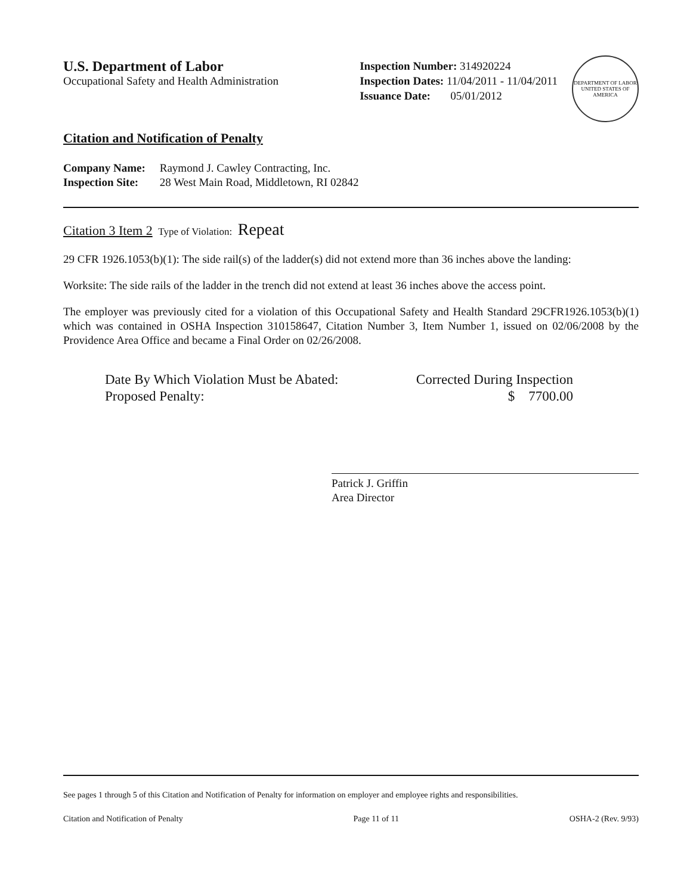U.S. Department of Labor
Occupational Safety and Health Administration
Inspection Number: 314920224
Inspection Dates: 11/04/2011 - 11/04/2011
Issuance Date: 05/01/2012
DEPARTMENT OF LABOR
UNITED STATES OF AMERICA
Citation and Notification of Penalty
| Company Name: | Raymond J. Cawley Contracting, Inc. |
| Inspection Site: | 28 West Main Road, Middletown, RI 02842 |
Citation 3 Item 2 Type of Violation: Repeat
29 CFR 1926.1053(b)(1): The side rail(s) of the ladder(s) did not extend more than 36 inches above the landing:
Worksite: The side rails of the ladder in the trench did not extend at least 36 inches above the access point.
The employer was previously cited for a violation of this Occupational Safety and Health Standard 29CFR1926.1053(b)(1) which was contained in OSHA Inspection 310158647, Citation Number 3, Item Number 1, issued on 02/06/2008 by the Providence Area Office and became a Final Order on 02/26/2008.
Date By Which Violation Must be Abated:
Proposed Penalty:
Corrected During Inspection
$ 7700.00
Patrick J. Griffin
Area Director
See pages 1 through 5 of this Citation and Notification of Penalty for information on employer and employee rights and responsibilities.
Citation and Notification of Penalty Page 11 of 11 OSHA-2 (Rev. 9/93)